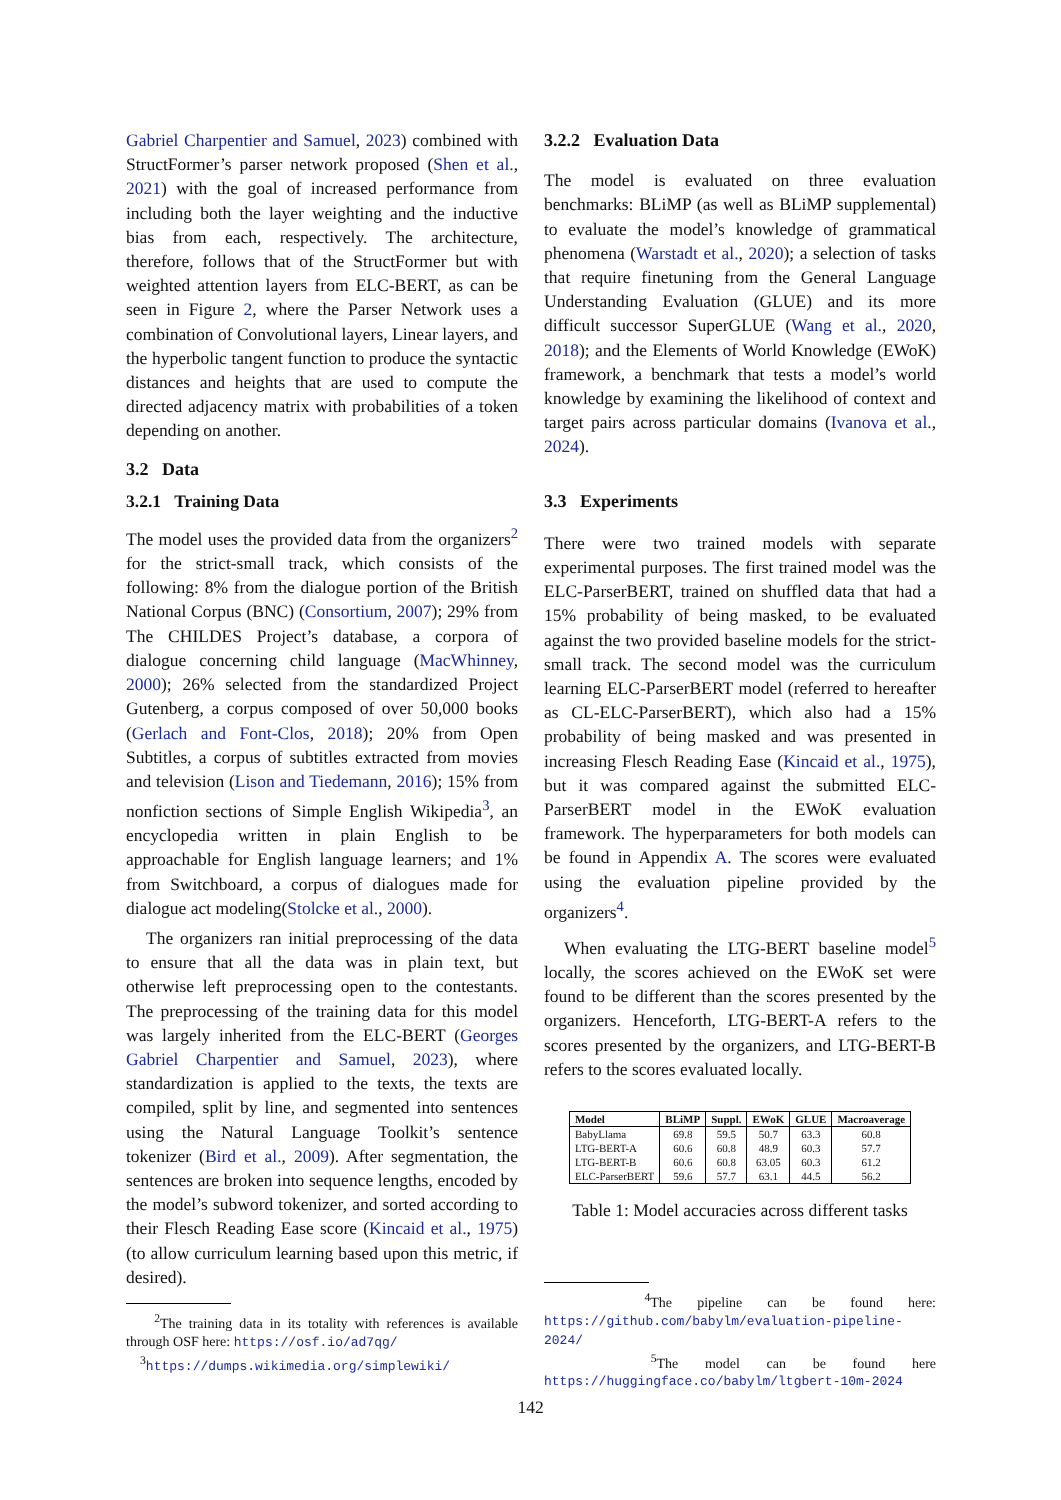Gabriel Charpentier and Samuel, 2023) combined with StructFormer’s parser network proposed (Shen et al., 2021) with the goal of increased performance from including both the layer weighting and the inductive bias from each, respectively. The architecture, therefore, follows that of the StructFormer but with weighted attention layers from ELC-BERT, as can be seen in Figure 2, where the Parser Network uses a combination of Convolutional layers, Linear layers, and the hyperbolic tangent function to produce the syntactic distances and heights that are used to compute the directed adjacency matrix with probabilities of a token depending on another.
3.2 Data
3.2.1 Training Data
The model uses the provided data from the organizers<sup>2</sup> for the strict-small track, which consists of the following: 8% from the dialogue portion of the British National Corpus (BNC) (Consortium, 2007); 29% from The CHILDES Project’s database, a corpora of dialogue concerning child language (MacWhinney, 2000); 26% selected from the standardized Project Gutenberg, a corpus composed of over 50,000 books (Gerlach and Font-Clos, 2018); 20% from Open Subtitles, a corpus of subtitles extracted from movies and television (Lison and Tiedemann, 2016); 15% from nonfiction sections of Simple English Wikipedia<sup>3</sup>, an encyclopedia written in plain English to be approachable for English language learners; and 1% from Switchboard, a corpus of dialogues made for dialogue act modeling(Stolcke et al., 2000).
The organizers ran initial preprocessing of the data to ensure that all the data was in plain text, but otherwise left preprocessing open to the contestants. The preprocessing of the training data for this model was largely inherited from the ELC-BERT (Georges Gabriel Charpentier and Samuel, 2023), where standardization is applied to the texts, the texts are compiled, split by line, and segmented into sentences using the Natural Language Toolkit’s sentence tokenizer (Bird et al., 2009). After segmentation, the sentences are broken into sequence lengths, encoded by the model’s subword tokenizer, and sorted according to their Flesch Reading Ease score (Kincaid et al., 1975) (to allow curriculum learning based upon this metric, if desired).
<sup>2</sup> The training data in its totality with references is available through OSF here: https://osf.io/ad7qg/
<sup>3</sup> https://dumps.wikimedia.org/simplewiki/
3.2.2 Evaluation Data
The model is evaluated on three evaluation benchmarks: BLiMP (as well as BLiMP supplemental) to evaluate the model’s knowledge of grammatical phenomena (Warstadt et al., 2020); a selection of tasks that require finetuning from the General Language Understanding Evaluation (GLUE) and its more difficult successor SuperGLUE (Wang et al., 2020, 2018); and the Elements of World Knowledge (EWoK) framework, a benchmark that tests a model’s world knowledge by examining the likelihood of context and target pairs across particular domains (Ivanova et al., 2024).
3.3 Experiments
There were two trained models with separate experimental purposes. The first trained model was the ELC-ParserBERT, trained on shuffled data that had a 15% probability of being masked, to be evaluated against the two provided baseline models for the strict-small track. The second model was the curriculum learning ELC-ParserBERT model (referred to hereafter as CL-ELC-ParserBERT), which also had a 15% probability of being masked and was presented in increasing Flesch Reading Ease (Kincaid et al., 1975), but it was compared against the submitted ELC-ParserBERT model in the EWoK evaluation framework. The hyperparameters for both models can be found in Appendix A. The scores were evaluated using the evaluation pipeline provided by the organizers<sup>4</sup>.
When evaluating the LTG-BERT baseline model<sup>5</sup> locally, the scores achieved on the EWoK set were found to be different than the scores presented by the organizers. Henceforth, LTG-BERT-A refers to the scores presented by the organizers, and LTG-BERT-B refers to the scores evaluated locally.
| Model | BLiMP | Suppl. | EWoK | GLUE | Macroaverage |
| --- | --- | --- | --- | --- | --- |
| BabyLlama | 69.8 | 59.5 | 50.7 | 63.3 | 60.8 |
| LTG-BERT-A | 60.6 | 60.8 | 48.9 | 60.3 | 57.7 |
| LTG-BERT-B | 60.6 | 60.8 | 63.05 | 60.3 | 61.2 |
| ELC-ParserBERT | 59.6 | 57.7 | 63.1 | 44.5 | 56.2 |
Table 1: Model accuracies across different tasks
<sup>4</sup> The pipeline can be found here: https://github.com/babylm/evaluation-pipeline-2024/
<sup>5</sup> The model can be found here https://huggingface.co/babylm/ltgbert-10m-2024
142